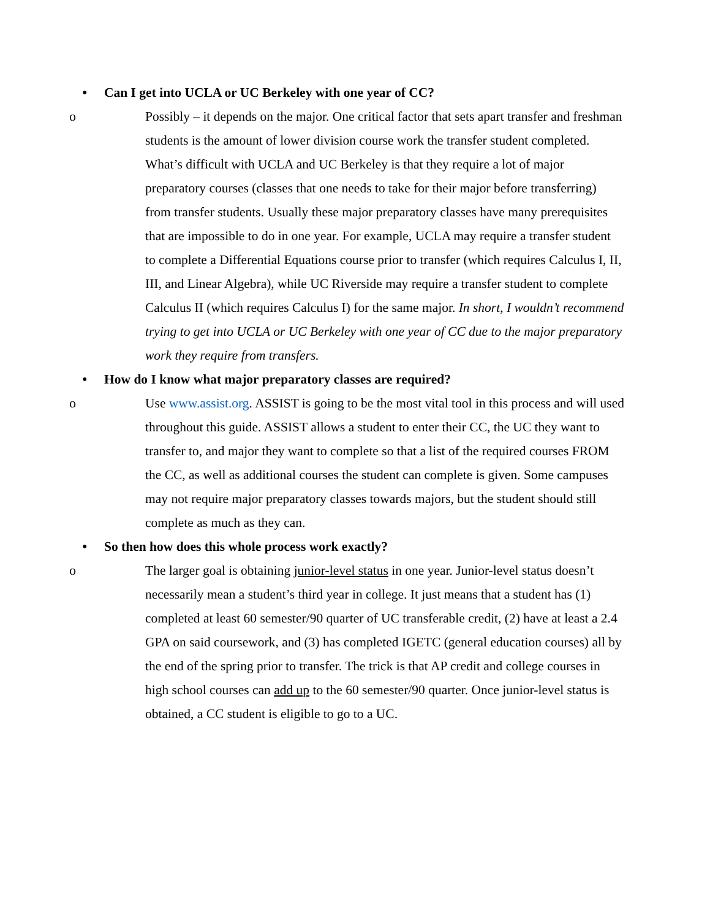• Can I get into UCLA or UC Berkeley with one year of CC?
o Possibly – it depends on the major. One critical factor that sets apart transfer and freshman students is the amount of lower division course work the transfer student completed. What’s difficult with UCLA and UC Berkeley is that they require a lot of major preparatory courses (classes that one needs to take for their major before transferring) from transfer students. Usually these major preparatory classes have many prerequisites that are impossible to do in one year. For example, UCLA may require a transfer student to complete a Differential Equations course prior to transfer (which requires Calculus I, II, III, and Linear Algebra), while UC Riverside may require a transfer student to complete Calculus II (which requires Calculus I) for the same major. In short, I wouldn’t recommend trying to get into UCLA or UC Berkeley with one year of CC due to the major preparatory work they require from transfers.
• How do I know what major preparatory classes are required?
o Use www.assist.org. ASSIST is going to be the most vital tool in this process and will used throughout this guide. ASSIST allows a student to enter their CC, the UC they want to transfer to, and major they want to complete so that a list of the required courses FROM the CC, as well as additional courses the student can complete is given. Some campuses may not require major preparatory classes towards majors, but the student should still complete as much as they can.
• So then how does this whole process work exactly?
o The larger goal is obtaining junior-level status in one year. Junior-level status doesn’t necessarily mean a student’s third year in college. It just means that a student has (1) completed at least 60 semester/90 quarter of UC transferable credit, (2) have at least a 2.4 GPA on said coursework, and (3) has completed IGETC (general education courses) all by the end of the spring prior to transfer. The trick is that AP credit and college courses in high school courses can add up to the 60 semester/90 quarter. Once junior-level status is obtained, a CC student is eligible to go to a UC.